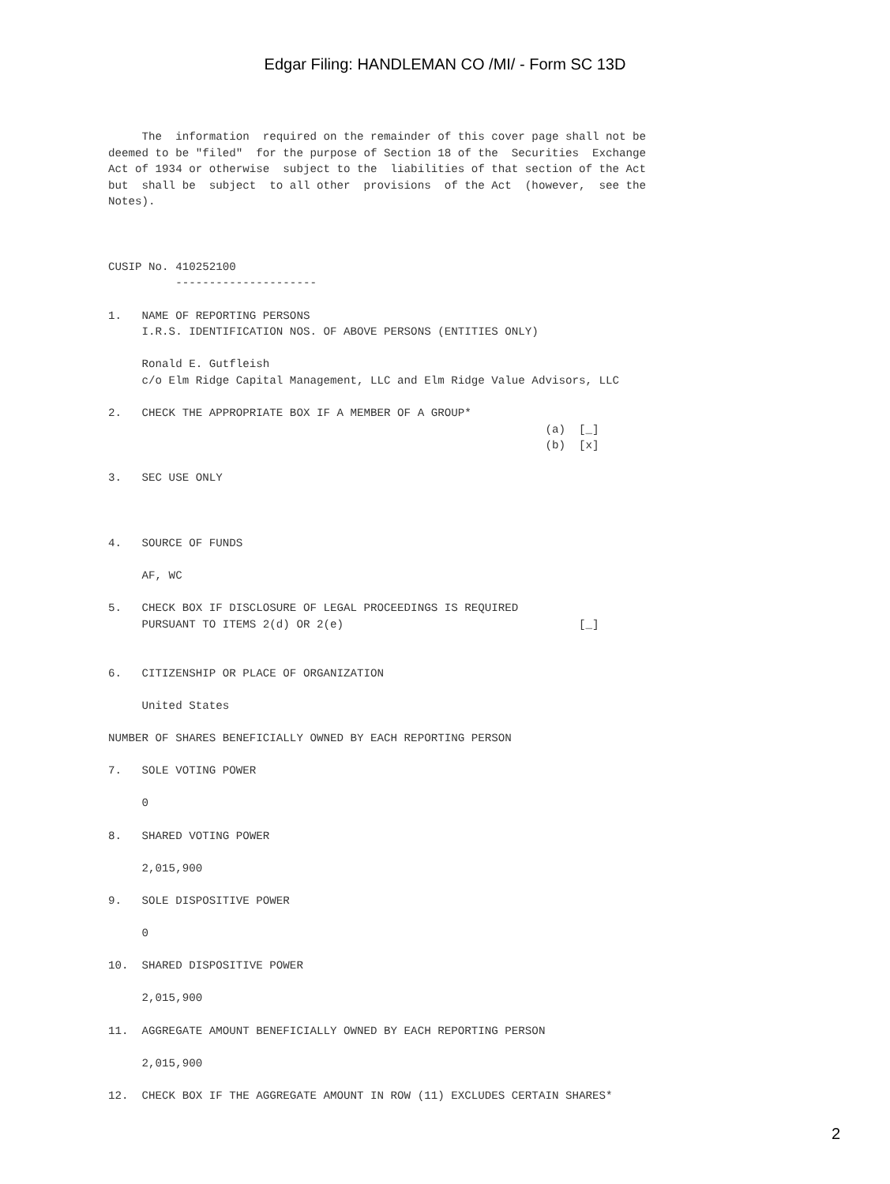Edgar Filing: HANDLEMAN CO /MI/ - Form SC 13D
     The  information  required on the remainder of this cover page shall not be
deemed to be "filed"  for the purpose of Section 18 of the  Securities  Exchange
Act of 1934 or otherwise  subject to the  liabilities of that section of the Act
but  shall be  subject  to all other  provisions  of the Act  (however,  see the
Notes).



CUSIP No. 410252100
          ---------------------

1.   NAME OF REPORTING PERSONS
     I.R.S. IDENTIFICATION NOS. OF ABOVE PERSONS (ENTITIES ONLY)

     Ronald E. Gutfleish
     c/o Elm Ridge Capital Management, LLC and Elm Ridge Value Advisors, LLC

2.   CHECK THE APPROPRIATE BOX IF A MEMBER OF A GROUP*
                                                                 (a)  [_]
                                                                 (b)  [x]

3.   SEC USE ONLY



4.   SOURCE OF FUNDS

     AF, WC

5.   CHECK BOX IF DISCLOSURE OF LEGAL PROCEEDINGS IS REQUIRED
     PURSUANT TO ITEMS 2(d) OR 2(e)                                   [_]


6.   CITIZENSHIP OR PLACE OF ORGANIZATION

     United States

NUMBER OF SHARES BENEFICIALLY OWNED BY EACH REPORTING PERSON

7.   SOLE VOTING POWER

     0

8.   SHARED VOTING POWER

     2,015,900

9.   SOLE DISPOSITIVE POWER

     0

10.  SHARED DISPOSITIVE POWER

     2,015,900

11.  AGGREGATE AMOUNT BENEFICIALLY OWNED BY EACH REPORTING PERSON

     2,015,900

12.  CHECK BOX IF THE AGGREGATE AMOUNT IN ROW (11) EXCLUDES CERTAIN SHARES*
2